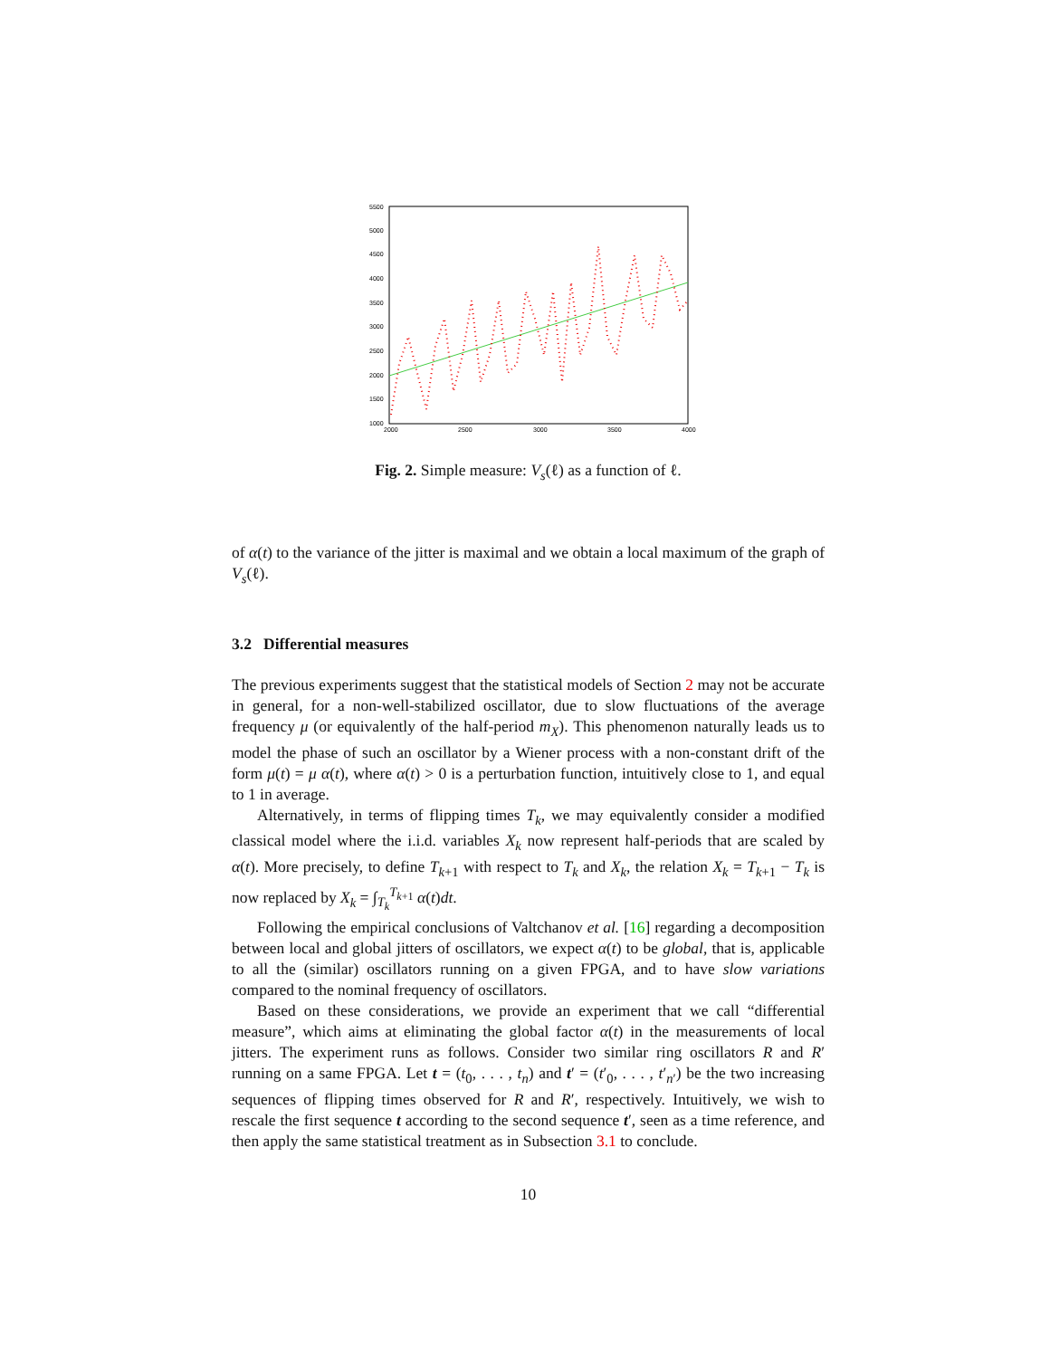5500
5000
4500
4000
3500
3000
2500
2000
1500
1000
2000
2500
3000
3500
4000
Fig. 2. Simple measure: V<sub>s</sub>(ℓ) as a function of ℓ.
of α(t) to the variance of the jitter is maximal and we obtain a local maximum of the graph of V<sub>s</sub>(ℓ).
3.2 Differential measures
The previous experiments suggest that the statistical models of Section 2 may not be accurate in general, for a non-well-stabilized oscillator, due to slow fluctuations of the average frequency μ (or equivalently of the half-period m<sub>X</sub>). This phenomenon naturally leads us to model the phase of such an oscillator by a Wiener process with a non-constant drift of the form μ(t) = μ α(t), where α(t) > 0 is a perturbation function, intuitively close to 1, and equal to 1 in average.
Alternatively, in terms of flipping times T<sub>k</sub>, we may equivalently consider a modified classical model where the i.i.d. variables X<sub>k</sub> now represent half-periods that are scaled by α(t). More precisely, to define T<sub>k+1</sub> with respect to T<sub>k</sub> and X<sub>k</sub>, the relation X<sub>k</sub> = T<sub>k+1</sub> − T<sub>k</sub> is now replaced by X<sub>k</sub> = ∫<sub>T<sub>k</sub></sub><sup>T<sub>k+1</sub></sup> α(t)dt.
Following the empirical conclusions of Valtchanov et al. [16] regarding a decomposition between local and global jitters of oscillators, we expect α(t) to be global, that is, applicable to all the (similar) oscillators running on a given FPGA, and to have slow variations compared to the nominal frequency of oscillators.
Based on these considerations, we provide an experiment that we call “differential measure”, which aims at eliminating the global factor α(t) in the measurements of local jitters. The experiment runs as follows. Consider two similar ring oscillators R and R′ running on a same FPGA. Let t = (t<sub>0</sub>, . . . , t<sub>n</sub>) and t′ = (t′<sub>0</sub>, . . . , t′<sub>n′</sub>) be the two increasing sequences of flipping times observed for R and R′, respectively. Intuitively, we wish to rescale the first sequence t according to the second sequence t′, seen as a time reference, and then apply the same statistical treatment as in Subsection 3.1 to conclude.
10